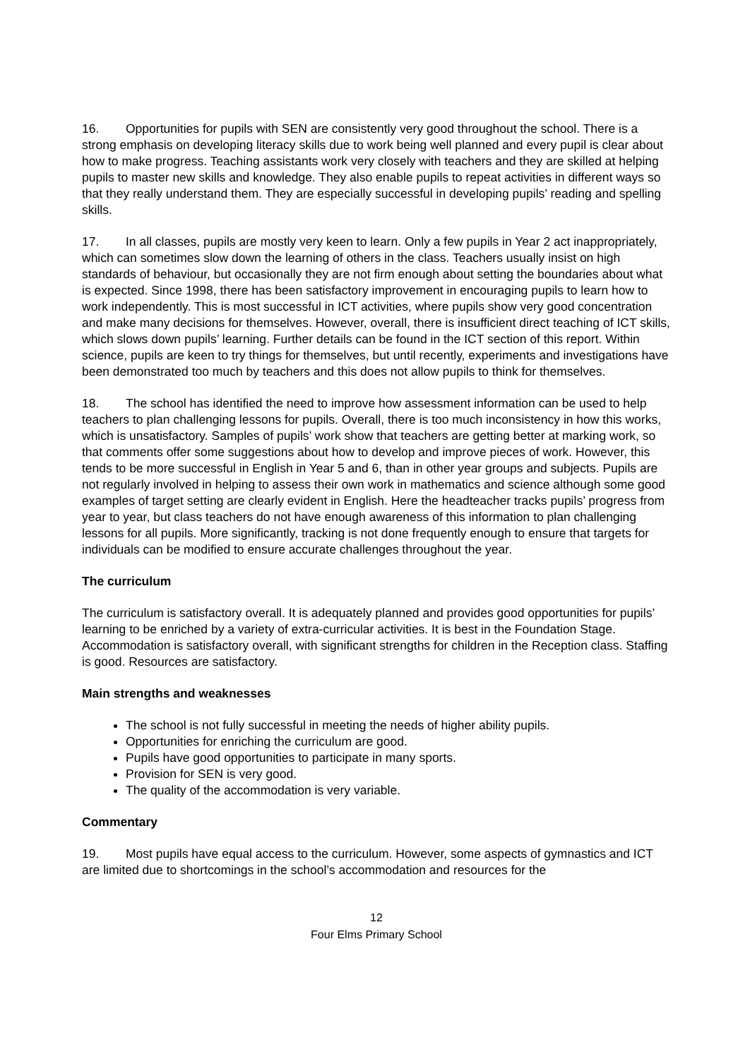16. Opportunities for pupils with SEN are consistently very good throughout the school. There is a strong emphasis on developing literacy skills due to work being well planned and every pupil is clear about how to make progress. Teaching assistants work very closely with teachers and they are skilled at helping pupils to master new skills and knowledge. They also enable pupils to repeat activities in different ways so that they really understand them. They are especially successful in developing pupils’ reading and spelling skills.
17. In all classes, pupils are mostly very keen to learn. Only a few pupils in Year 2 act inappropriately, which can sometimes slow down the learning of others in the class. Teachers usually insist on high standards of behaviour, but occasionally they are not firm enough about setting the boundaries about what is expected. Since 1998, there has been satisfactory improvement in encouraging pupils to learn how to work independently. This is most successful in ICT activities, where pupils show very good concentration and make many decisions for themselves. However, overall, there is insufficient direct teaching of ICT skills, which slows down pupils’ learning. Further details can be found in the ICT section of this report. Within science, pupils are keen to try things for themselves, but until recently, experiments and investigations have been demonstrated too much by teachers and this does not allow pupils to think for themselves.
18. The school has identified the need to improve how assessment information can be used to help teachers to plan challenging lessons for pupils. Overall, there is too much inconsistency in how this works, which is unsatisfactory. Samples of pupils’ work show that teachers are getting better at marking work, so that comments offer some suggestions about how to develop and improve pieces of work. However, this tends to be more successful in English in Year 5 and 6, than in other year groups and subjects. Pupils are not regularly involved in helping to assess their own work in mathematics and science although some good examples of target setting are clearly evident in English. Here the headteacher tracks pupils’ progress from year to year, but class teachers do not have enough awareness of this information to plan challenging lessons for all pupils. More significantly, tracking is not done frequently enough to ensure that targets for individuals can be modified to ensure accurate challenges throughout the year.
The curriculum
The curriculum is satisfactory overall. It is adequately planned and provides good opportunities for pupils’ learning to be enriched by a variety of extra-curricular activities. It is best in the Foundation Stage. Accommodation is satisfactory overall, with significant strengths for children in the Reception class. Staffing is good. Resources are satisfactory.
Main strengths and weaknesses
The school is not fully successful in meeting the needs of higher ability pupils.
Opportunities for enriching the curriculum are good.
Pupils have good opportunities to participate in many sports.
Provision for SEN is very good.
The quality of the accommodation is very variable.
Commentary
19. Most pupils have equal access to the curriculum. However, some aspects of gymnastics and ICT are limited due to shortcomings in the school’s accommodation and resources for the
12
Four Elms Primary School